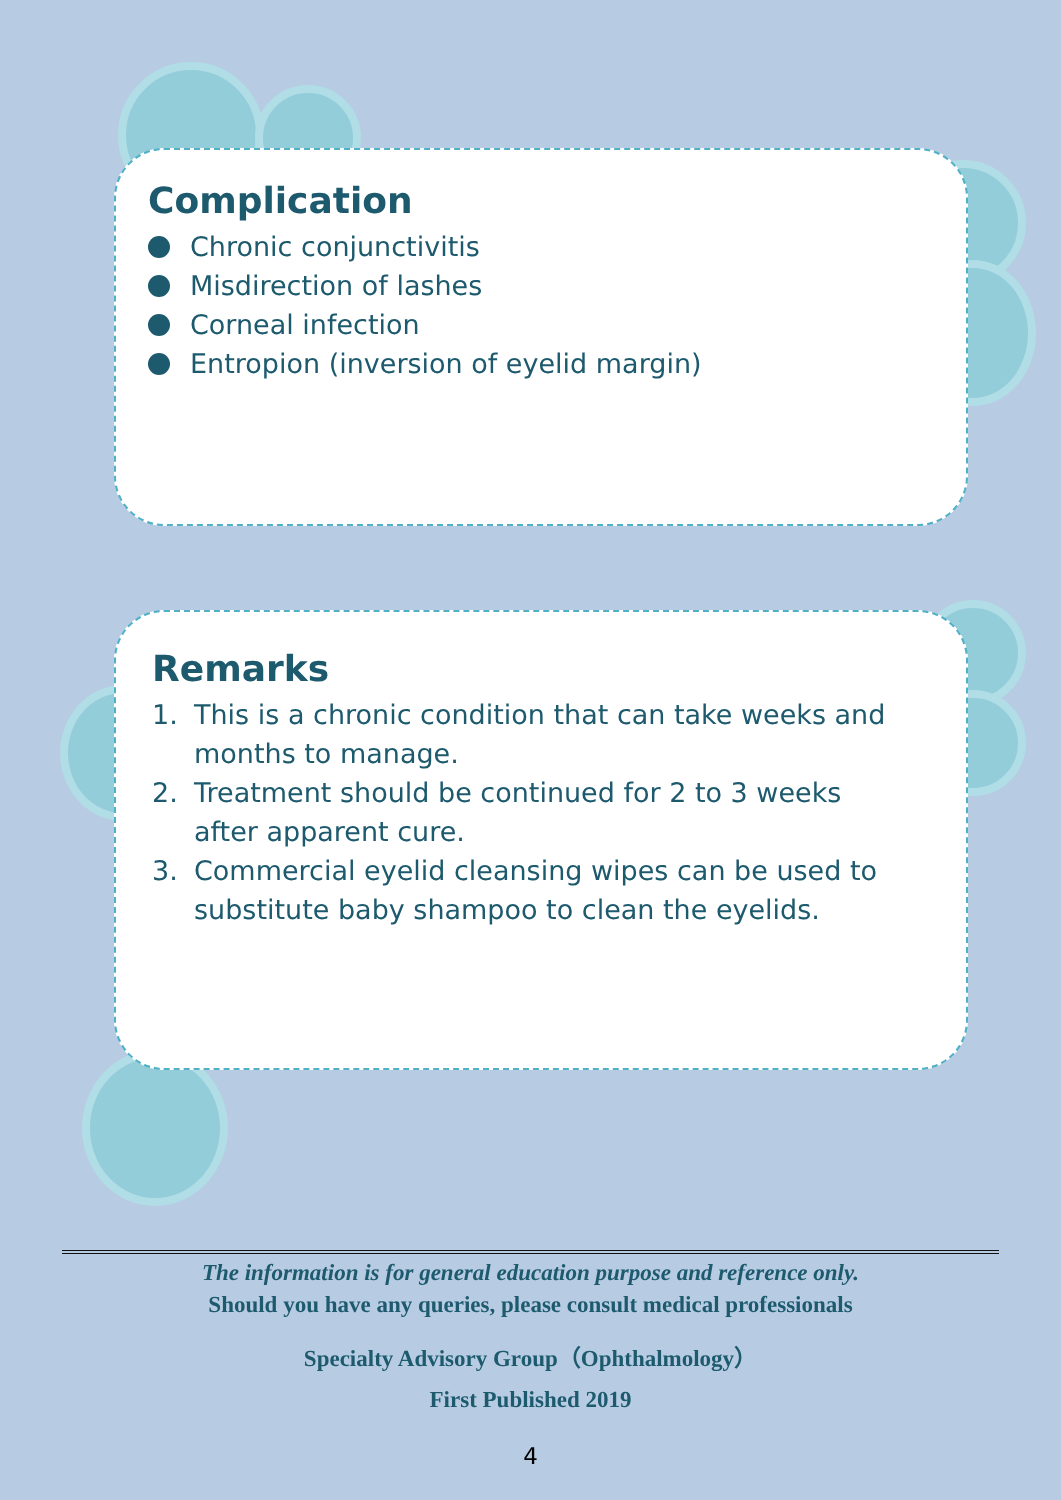Complication
Chronic conjunctivitis
Misdirection of lashes
Corneal infection
Entropion (inversion of eyelid margin)
Remarks
1. This is a chronic condition that can take weeks and months to manage.
2. Treatment should be continued for 2 to 3 weeks after apparent cure.
3. Commercial eyelid cleansing wipes can be used to substitute baby shampoo to clean the eyelids.
The information is for general education purpose and reference only.
Should you have any queries, please consult medical professionals
Specialty Advisory Group（Ophthalmology）
First Published 2019
4